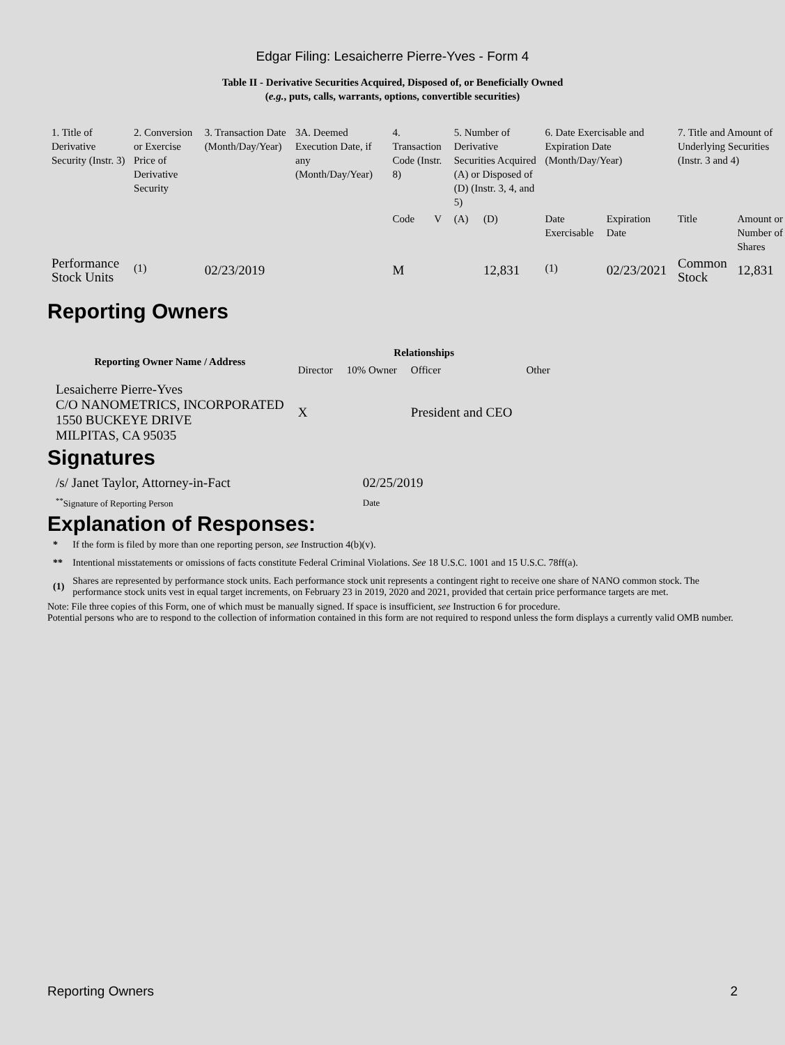Edgar Filing: Lesaicherre Pierre-Yves - Form 4
Table II - Derivative Securities Acquired, Disposed of, or Beneficially Owned
(e.g., puts, calls, warrants, options, convertible securities)
| 1. Title of Derivative Security (Instr. 3) | 2. Conversion or Exercise Price of Derivative Security | 3. Transaction Date (Month/Day/Year) | 3A. Deemed Execution Date, if any (Month/Day/Year) | 4. Transaction Code (Instr. 8) | | 5. Number of Derivative Securities Acquired (A) or Disposed of (D) (Instr. 3, 4, and 5) | | 6. Date Exercisable and Expiration Date (Month/Day/Year) | | 7. Title and Amount of Underlying Securities (Instr. 3 and 4) | |
| | | | | Code | V | (A) | (D) | Date Exercisable | Expiration Date | Title | Amount or Number of Shares |
| Performance Stock Units | <sup>(1)</sup> | 02/23/2019 | | M | | | 12,831 | <sup>(1)</sup> | 02/23/2021 | Common Stock | 12,831 |
Reporting Owners
| Reporting Owner Name / Address | Relationships | | | |
| --- | --- | --- | --- | --- |
| | Director | 10% Owner | Officer | Other |
| Lesaicherre Pierre-Yves C/O NANOMETRICS, INCORPORATED 1550 BUCKEYE DRIVE MILPITAS, CA 95035 | X | | President and CEO | |
Signatures
| /s/ Janet Taylor, Attorney-in-Fact | 02/25/2019 |
| <sup>**</sup> Signature of Reporting Person | Date |
Explanation of Responses:
| * | If the form is filed by more than one reporting person, see Instruction 4(b)(v). |
| ** | Intentional misstatements or omissions of facts constitute Federal Criminal Violations. See 18 U.S.C. 1001 and 15 U.S.C. 78ff(a). |
| (1) | Shares are represented by performance stock units. Each performance stock unit represents a contingent right to receive one share of NANO common stock. The performance stock units vest in equal target increments, on February 23 in 2019, 2020 and 2021, provided that certain price performance targets are met. |
Note: File three copies of this Form, one of which must be manually signed. If space is insufficient, see Instruction 6 for procedure.
Potential persons who are to respond to the collection of information contained in this form are not required to respond unless the form displays a currently valid OMB number.
Reporting Owners 2